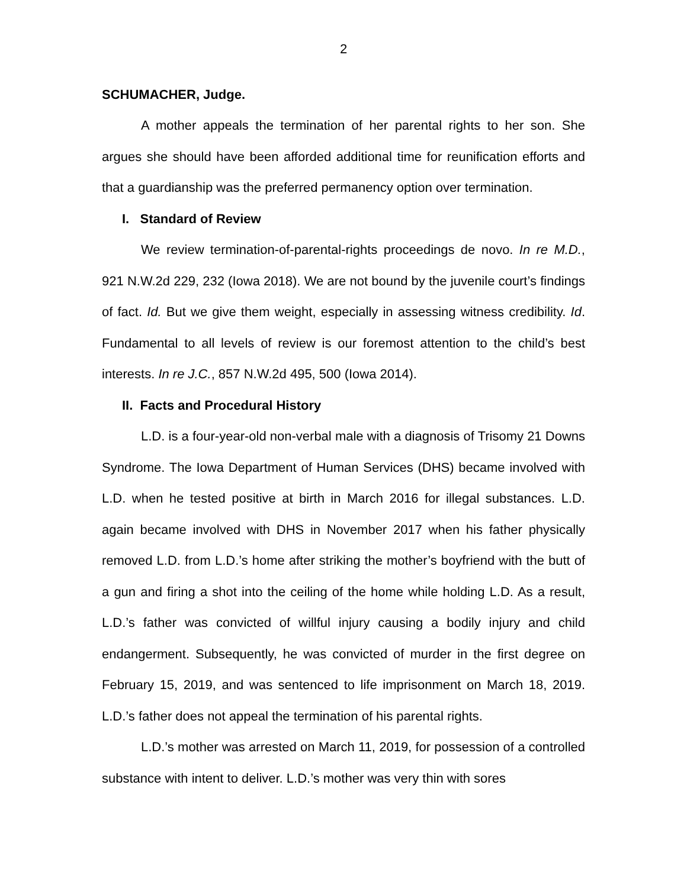2
SCHUMACHER, Judge.
A mother appeals the termination of her parental rights to her son. She argues she should have been afforded additional time for reunification efforts and that a guardianship was the preferred permanency option over termination.
I. Standard of Review
We review termination-of-parental-rights proceedings de novo. In re M.D., 921 N.W.2d 229, 232 (Iowa 2018). We are not bound by the juvenile court’s findings of fact. Id. But we give them weight, especially in assessing witness credibility. Id. Fundamental to all levels of review is our foremost attention to the child’s best interests. In re J.C., 857 N.W.2d 495, 500 (Iowa 2014).
II. Facts and Procedural History
L.D. is a four-year-old non-verbal male with a diagnosis of Trisomy 21 Downs Syndrome. The Iowa Department of Human Services (DHS) became involved with L.D. when he tested positive at birth in March 2016 for illegal substances. L.D. again became involved with DHS in November 2017 when his father physically removed L.D. from L.D.’s home after striking the mother’s boyfriend with the butt of a gun and firing a shot into the ceiling of the home while holding L.D. As a result, L.D.’s father was convicted of willful injury causing a bodily injury and child endangerment. Subsequently, he was convicted of murder in the first degree on February 15, 2019, and was sentenced to life imprisonment on March 18, 2019. L.D.’s father does not appeal the termination of his parental rights.
L.D.’s mother was arrested on March 11, 2019, for possession of a controlled substance with intent to deliver. L.D.’s mother was very thin with sores